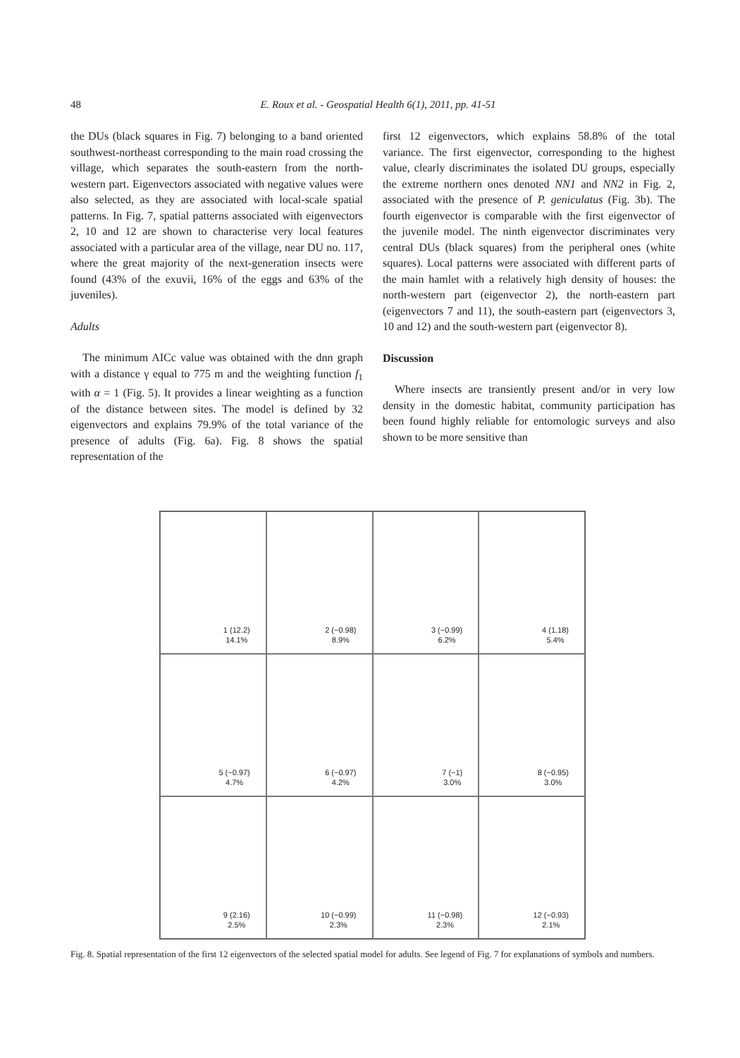48 E. Roux et al. - Geospatial Health 6(1), 2011, pp. 41-51
the DUs (black squares in Fig. 7) belonging to a band oriented southwest-northeast corresponding to the main road crossing the village, which separates the south-eastern from the north-western part. Eigenvectors associated with negative values were also selected, as they are associated with local-scale spatial patterns. In Fig. 7, spatial patterns associated with eigenvectors 2, 10 and 12 are shown to characterise very local features associated with a particular area of the village, near DU no. 117, where the great majority of the next-generation insects were found (43% of the exuvii, 16% of the eggs and 63% of the juveniles).
Adults
The minimum AICc value was obtained with the dnn graph with a distance γ equal to 775 m and the weighting function f<sub>1</sub> with α = 1 (Fig. 5). It provides a linear weighting as a function of the distance between sites. The model is defined by 32 eigenvectors and explains 79.9% of the total variance of the presence of adults (Fig. 6a). Fig. 8 shows the spatial representation of the
first 12 eigenvectors, which explains 58.8% of the total variance. The first eigenvector, corresponding to the highest value, clearly discriminates the isolated DU groups, especially the extreme northern ones denoted NN1 and NN2 in Fig. 2, associated with the presence of P. geniculatus (Fig. 3b). The fourth eigenvector is comparable with the first eigenvector of the juvenile model. The ninth eigenvector discriminates very central DUs (black squares) from the peripheral ones (white squares). Local patterns were associated with different parts of the main hamlet with a relatively high density of houses: the north-western part (eigenvector 2), the north-eastern part (eigenvectors 7 and 11), the south-eastern part (eigenvectors 3, 10 and 12) and the south-western part (eigenvector 8).
Discussion
Where insects are transiently present and/or in very low density in the domestic habitat, community participation has been found highly reliable for entomologic surveys and also shown to be more sensitive than
1 (12.2)
14.1%
2 (−0.98)
8.9%
3 (−0.99)
6.2%
4 (1.18)
5.4%
5 (−0.97)
4.7%
6 (−0.97)
4.2%
7 (−1)
3.0%
8 (−0.95)
3.0%
9 (2.16)
2.5%
10 (−0.99)
2.3%
11 (−0.98)
2.3%
12 (−0.93)
2.1%
Fig. 8. Spatial representation of the first 12 eigenvectors of the selected spatial model for adults. See legend of Fig. 7 for explanations of symbols and numbers.